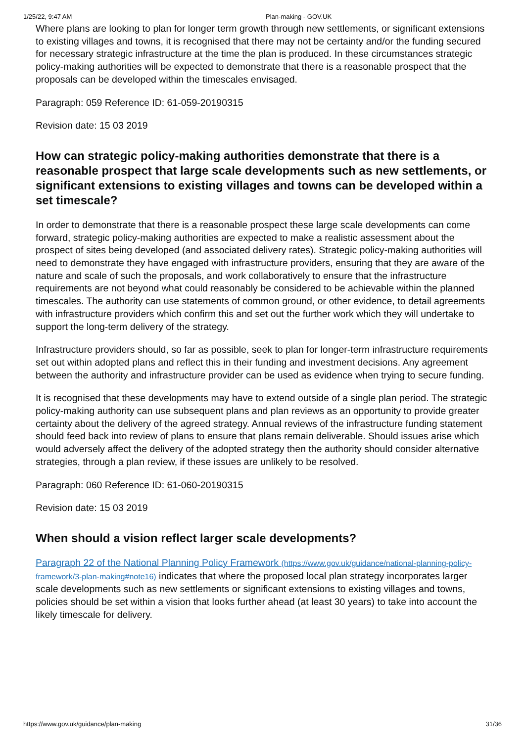1/25/22, 9:47 AM Plan-making - GOV.UK
Where plans are looking to plan for longer term growth through new settlements, or significant extensions to existing villages and towns, it is recognised that there may not be certainty and/or the funding secured for necessary strategic infrastructure at the time the plan is produced. In these circumstances strategic policy-making authorities will be expected to demonstrate that there is a reasonable prospect that the proposals can be developed within the timescales envisaged.
Paragraph: 059 Reference ID: 61-059-20190315
Revision date: 15 03 2019
How can strategic policy-making authorities demonstrate that there is a reasonable prospect that large scale developments such as new settlements, or significant extensions to existing villages and towns can be developed within a set timescale?
In order to demonstrate that there is a reasonable prospect these large scale developments can come forward, strategic policy-making authorities are expected to make a realistic assessment about the prospect of sites being developed (and associated delivery rates). Strategic policy-making authorities will need to demonstrate they have engaged with infrastructure providers, ensuring that they are aware of the nature and scale of such the proposals, and work collaboratively to ensure that the infrastructure requirements are not beyond what could reasonably be considered to be achievable within the planned timescales. The authority can use statements of common ground, or other evidence, to detail agreements with infrastructure providers which confirm this and set out the further work which they will undertake to support the long-term delivery of the strategy.
Infrastructure providers should, so far as possible, seek to plan for longer-term infrastructure requirements set out within adopted plans and reflect this in their funding and investment decisions. Any agreement between the authority and infrastructure provider can be used as evidence when trying to secure funding.
It is recognised that these developments may have to extend outside of a single plan period. The strategic policy-making authority can use subsequent plans and plan reviews as an opportunity to provide greater certainty about the delivery of the agreed strategy. Annual reviews of the infrastructure funding statement should feed back into review of plans to ensure that plans remain deliverable. Should issues arise which would adversely affect the delivery of the adopted strategy then the authority should consider alternative strategies, through a plan review, if these issues are unlikely to be resolved.
Paragraph: 060 Reference ID: 61-060-20190315
Revision date: 15 03 2019
When should a vision reflect larger scale developments?
Paragraph 22 of the National Planning Policy Framework (https://www.gov.uk/guidance/national-planning-policy-framework/3-plan-making#note16) indicates that where the proposed local plan strategy incorporates larger scale developments such as new settlements or significant extensions to existing villages and towns, policies should be set within a vision that looks further ahead (at least 30 years) to take into account the likely timescale for delivery.
https://www.gov.uk/guidance/plan-making 31/36